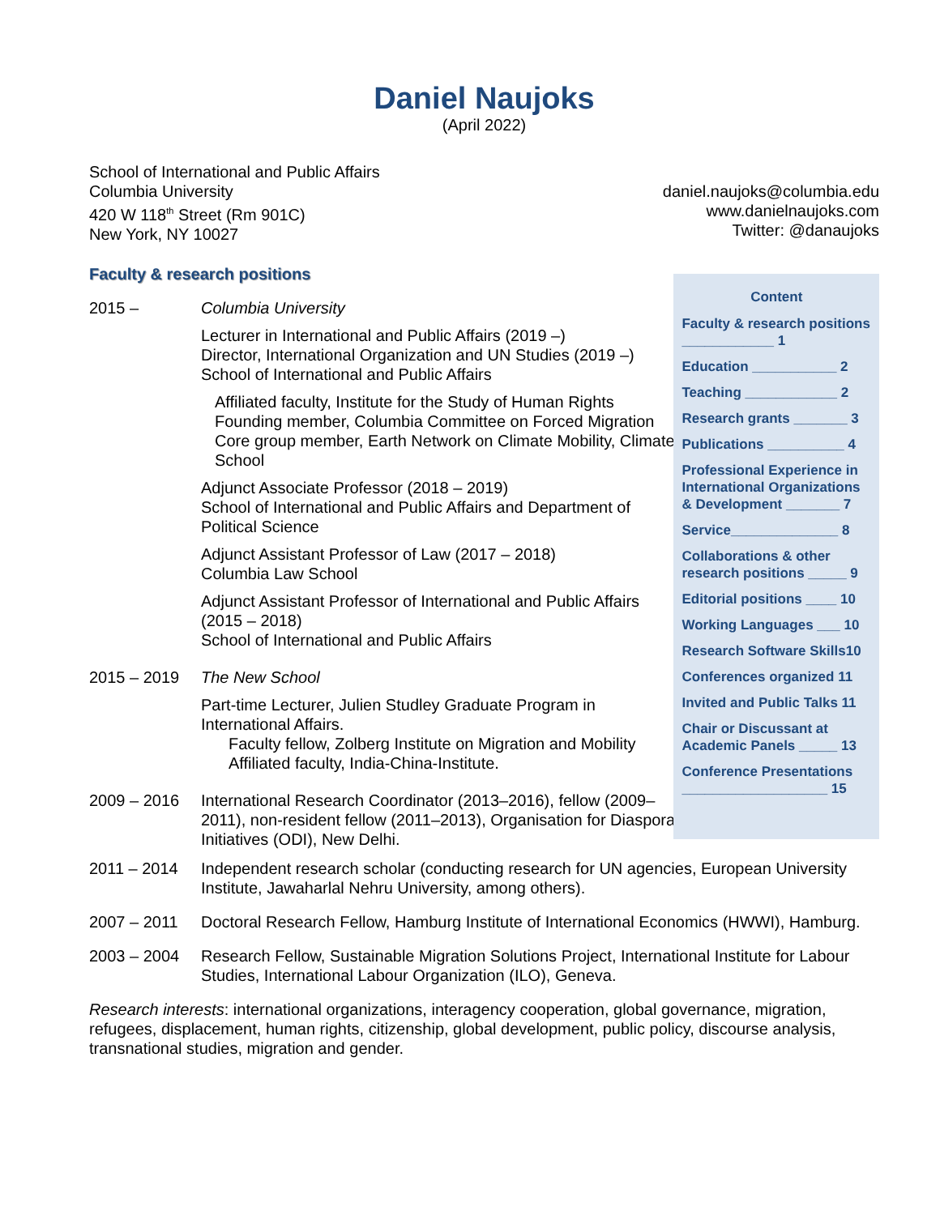Daniel Naujoks
(April 2022)
School of International and Public Affairs
Columbia University
420 W 118<sup>th</sup> Street (Rm 901C)
New York, NY 10027
daniel.naujoks@columbia.edu
www.danielnaujoks.com
Twitter: @danaujoks
Faculty & research positions
2015 – Columbia University
Lecturer in International and Public Affairs (2019 –)
Director, International Organization and UN Studies (2019 –)
School of International and Public Affairs
Affiliated faculty, Institute for the Study of Human Rights
Founding member, Columbia Committee on Forced Migration
Core group member, Earth Network on Climate Mobility, Climate School
Adjunct Associate Professor (2018 – 2019)
School of International and Public Affairs and Department of Political Science
Adjunct Assistant Professor of Law (2017 – 2018)
Columbia Law School
Adjunct Assistant Professor of International and Public Affairs (2015 – 2018)
School of International and Public Affairs
2015 – 2019 The New School
Part-time Lecturer, Julien Studley Graduate Program in International Affairs.
Faculty fellow, Zolberg Institute on Migration and Mobility
Affiliated faculty, India-China-Institute.
2009 – 2016 International Research Coordinator (2013–2016), fellow (2009–2011), non-resident fellow (2011–2013), Organisation for Diaspora Initiatives (ODI), New Delhi.
Content
Faculty & research positions ____________ 1
Education ___________ 2
Teaching ____________ 2
Research grants _______ 3
Publications __________ 4
Professional Experience in International Organizations & Development _______ 7
Service______________ 8
Collaborations & other research positions _____ 9
Editorial positions ____ 10
Working Languages ___ 10
Research Software Skills10
Conferences organized 11
Invited and Public Talks 11
Chair or Discussant at Academic Panels _____ 13
Conference Presentations ___________________ 15
2011 – 2014 Independent research scholar (conducting research for UN agencies, European University Institute, Jawaharlal Nehru University, among others).
2007 – 2011 Doctoral Research Fellow, Hamburg Institute of International Economics (HWWI), Hamburg.
2003 – 2004 Research Fellow, Sustainable Migration Solutions Project, International Institute for Labour Studies, International Labour Organization (ILO), Geneva.
Research interests: international organizations, interagency cooperation, global governance, migration, refugees, displacement, human rights, citizenship, global development, public policy, discourse analysis, transnational studies, migration and gender.